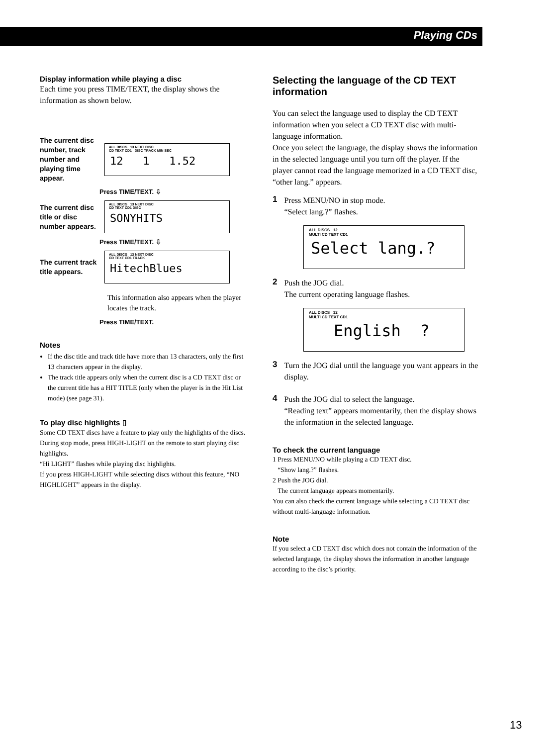Playing CDs
Display information while playing a disc
Each time you press TIME/TEXT, the display shows the information as shown below.
The current disc number, track number and playing time appear.
ALL DISCS 13 NEXT DISC
CD TEXT CD1 DISC TRACK MIN SEC
12 1 1.52
Press TIME/TEXT. ⇩
The current disc title or disc number appears.
ALL DISCS 13 NEXT DISC
CD TEXT CD1 DISC
SONYHITS
Press TIME/TEXT. ⇩
The current track title appears.
ALL DISCS 13 NEXT DISC
CD TEXT CD1 TRACK
HitechBlues
This information also appears when the player locates the track.
Press TIME/TEXT.
Notes
If the disc title and track title have more than 13 characters, only the first 13 characters appear in the display.
The track title appears only when the current disc is a CD TEXT disc or the current title has a HIT TITLE (only when the player is in the Hit List mode) (see page 31).
To play disc highlights ▯
Some CD TEXT discs have a feature to play only the highlights of the discs.
During stop mode, press HIGH-LIGHT on the remote to start playing disc highlights.
“Hi LIGHT” flashes while playing disc highlights.
If you press HIGH-LIGHT while selecting discs without this feature, “NO HIGHLIGHT” appears in the display.
Selecting the language of the CD TEXT information
You can select the language used to display the CD TEXT information when you select a CD TEXT disc with multi-language information.
Once you select the language, the display shows the information in the selected language until you turn off the player. If the player cannot read the language memorized in a CD TEXT disc, “other lang.” appears.
1
Press MENU/NO in stop mode.
“Select lang.?” flashes.
ALL DISCS 12
MULTI CD TEXT CD1
Select lang.?
2
Push the JOG dial.
The current operating language flashes.
ALL DISCS 12
MULTI CD TEXT CD1
English ?
3
Turn the JOG dial until the language you want appears in the display.
4
Push the JOG dial to select the language.
“Reading text” appears momentarily, then the display shows the information in the selected language.
To check the current language
1 Press MENU/NO while playing a CD TEXT disc.
“Show lang.?” flashes.
2 Push the JOG dial.
The current language appears momentarily.
You can also check the current language while selecting a CD TEXT disc without multi-language information.
Note
If you select a CD TEXT disc which does not contain the information of the selected language, the display shows the information in another language according to the disc’s priority.
13